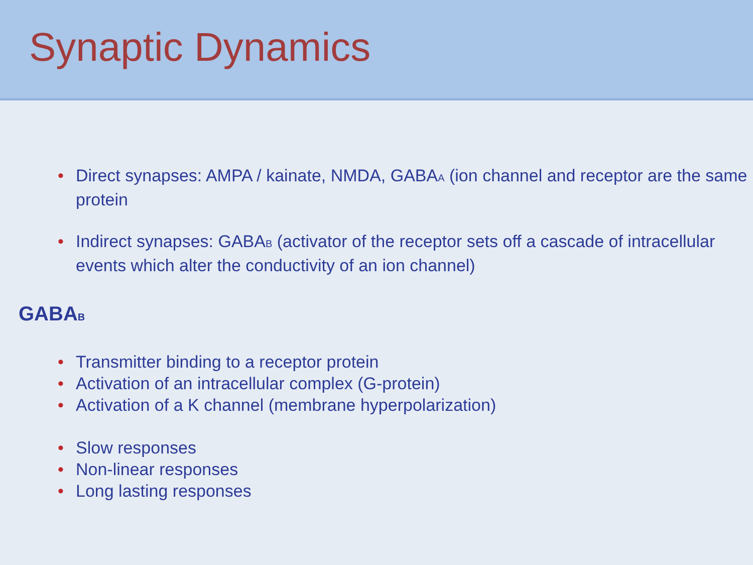Synaptic Dynamics
• Direct synapses: AMPA / kainate, NMDA, GABA<sub>A</sub> (ion channel and receptor are the same protein
• Indirect synapses: GABA<sub>B</sub> (activator of the receptor sets off a cascade of intracellular events which alter the conductivity of an ion channel)
GABA<sub>B</sub>
• Transmitter binding to a receptor protein
• Activation of an intracellular complex (G-protein)
• Activation of a K channel (membrane hyperpolarization)
• Slow responses
• Non-linear responses
• Long lasting responses